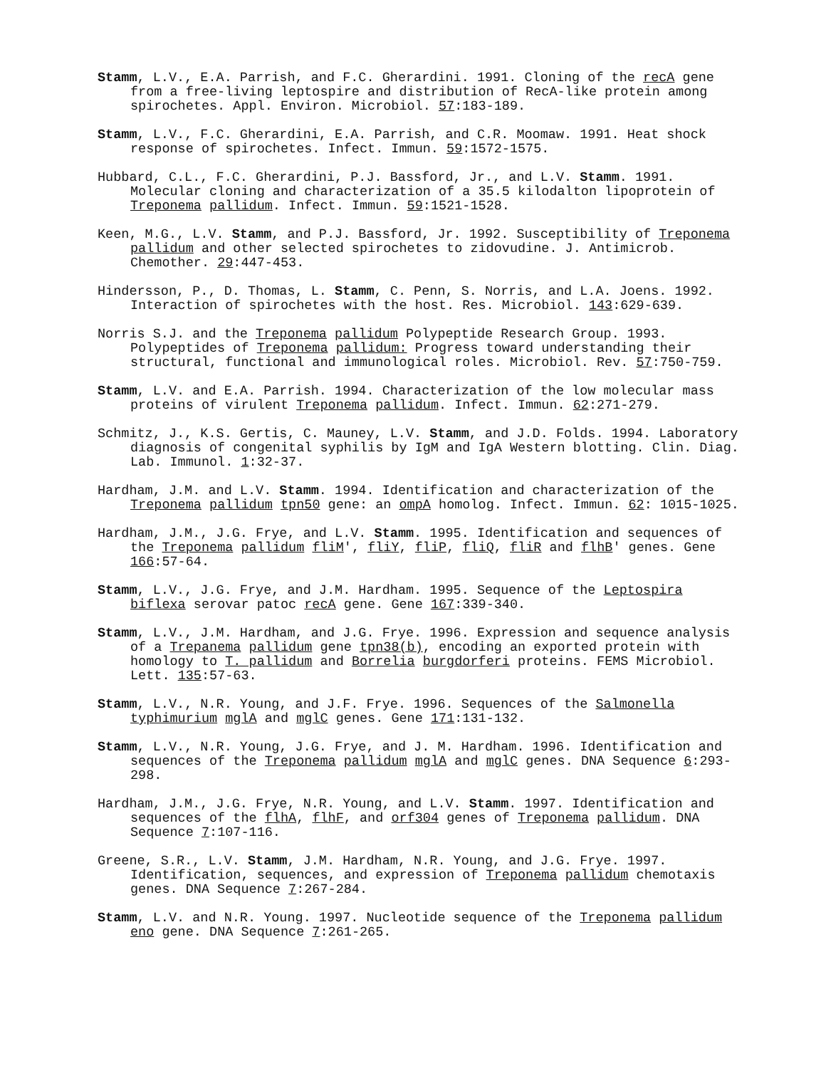Stamm, L.V., E.A. Parrish, and F.C. Gherardini. 1991. Cloning of the recA gene from a free-living leptospire and distribution of RecA-like protein among spirochetes. Appl. Environ. Microbiol. 57:183-189.
Stamm, L.V., F.C. Gherardini, E.A. Parrish, and C.R. Moomaw. 1991. Heat shock response of spirochetes. Infect. Immun. 59:1572-1575.
Hubbard, C.L., F.C. Gherardini, P.J. Bassford, Jr., and L.V. Stamm. 1991. Molecular cloning and characterization of a 35.5 kilodalton lipoprotein of Treponema pallidum. Infect. Immun. 59:1521-1528.
Keen, M.G., L.V. Stamm, and P.J. Bassford, Jr. 1992. Susceptibility of Treponema pallidum and other selected spirochetes to zidovudine. J. Antimicrob. Chemother. 29:447-453.
Hindersson, P., D. Thomas, L. Stamm, C. Penn, S. Norris, and L.A. Joens. 1992. Interaction of spirochetes with the host. Res. Microbiol. 143:629-639.
Norris S.J. and the Treponema pallidum Polypeptide Research Group. 1993. Polypeptides of Treponema pallidum: Progress toward understanding their structural, functional and immunological roles. Microbiol. Rev. 57:750-759.
Stamm, L.V. and E.A. Parrish. 1994. Characterization of the low molecular mass proteins of virulent Treponema pallidum. Infect. Immun. 62:271-279.
Schmitz, J., K.S. Gertis, C. Mauney, L.V. Stamm, and J.D. Folds. 1994. Laboratory diagnosis of congenital syphilis by IgM and IgA Western blotting. Clin. Diag. Lab. Immunol. 1:32-37.
Hardham, J.M. and L.V. Stamm. 1994. Identification and characterization of the Treponema pallidum tpn50 gene: an ompA homolog. Infect. Immun. 62: 1015-1025.
Hardham, J.M., J.G. Frye, and L.V. Stamm. 1995. Identification and sequences of the Treponema pallidum fliM', fliY, fliP, fliQ, fliR and flhB' genes. Gene 166:57-64.
Stamm, L.V., J.G. Frye, and J.M. Hardham. 1995. Sequence of the Leptospira biflexa serovar patoc recA gene. Gene 167:339-340.
Stamm, L.V., J.M. Hardham, and J.G. Frye. 1996. Expression and sequence analysis of a Trepanema pallidum gene tpn38(b), encoding an exported protein with homology to T. pallidum and Borrelia burgdorferi proteins. FEMS Microbiol. Lett. 135:57-63.
Stamm, L.V., N.R. Young, and J.F. Frye. 1996. Sequences of the Salmonella typhimurium mglA and mglC genes. Gene 171:131-132.
Stamm, L.V., N.R. Young, J.G. Frye, and J. M. Hardham. 1996. Identification and sequences of the Treponema pallidum mglA and mglC genes. DNA Sequence 6:293-298.
Hardham, J.M., J.G. Frye, N.R. Young, and L.V. Stamm. 1997. Identification and sequences of the flhA, flhF, and orf304 genes of Treponema pallidum. DNA Sequence 7:107-116.
Greene, S.R., L.V. Stamm, J.M. Hardham, N.R. Young, and J.G. Frye. 1997. Identification, sequences, and expression of Treponema pallidum chemotaxis genes. DNA Sequence 7:267-284.
Stamm, L.V. and N.R. Young. 1997. Nucleotide sequence of the Treponema pallidum eno gene. DNA Sequence 7:261-265.